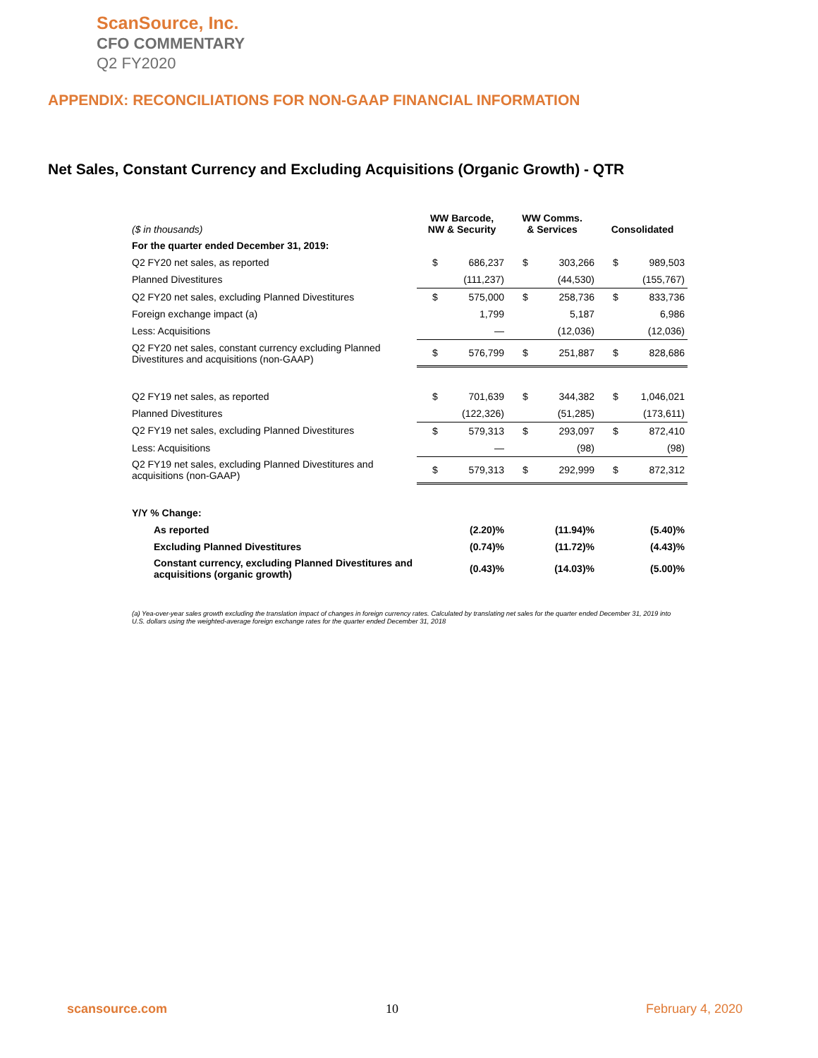ScanSource, Inc.
CFO COMMENTARY
Q2 FY2020
APPENDIX: RECONCILIATIONS FOR NON-GAAP FINANCIAL INFORMATION
Net Sales, Constant Currency and Excluding Acquisitions (Organic Growth) - QTR
| ($ in thousands) | WW Barcode, NW & Security | | WW Comms. & Services | | Consolidated | |
| For the quarter ended December 31, 2019: | | | | | | |
| Q2 FY20 net sales, as reported | $ | 686,237 | $ | 303,266 | $ | 989,503 |
| Planned Divestitures | | (111,237) | | (44,530) | | (155,767) |
| Q2 FY20 net sales, excluding Planned Divestitures | $ | 575,000 | $ | 258,736 | $ | 833,736 |
| Foreign exchange impact (a) | | 1,799 | | 5,187 | | 6,986 |
| Less: Acquisitions | | — | | (12,036) | | (12,036) |
| Q2 FY20 net sales, constant currency excluding Planned Divestitures and acquisitions (non-GAAP) | $ | 576,799 | $ | 251,887 | $ | 828,686 |
| Q2 FY19 net sales, as reported | $ | 701,639 | $ | 344,382 | $ | 1,046,021 |
| Planned Divestitures | | (122,326) | | (51,285) | | (173,611) |
| Q2 FY19 net sales, excluding Planned Divestitures | $ | 579,313 | $ | 293,097 | $ | 872,410 |
| Less: Acquisitions | | — | | (98) | | (98) |
| Q2 FY19 net sales, excluding Planned Divestitures and acquisitions (non-GAAP) | $ | 579,313 | $ | 292,999 | $ | 872,312 |
| Y/Y % Change: | | | | | | |
| As reported | | (2.20)% | | (11.94)% | | (5.40)% |
| Excluding Planned Divestitures | | (0.74)% | | (11.72)% | | (4.43)% |
| Constant currency, excluding Planned Divestitures and acquisitions (organic growth) | | (0.43)% | | (14.03)% | | (5.00)% |
(a) Yea-over-year sales growth excluding the translation impact of changes in foreign currency rates. Calculated by translating net sales for the quarter ended December 31, 2019 into U.S. dollars using the weighted-average foreign exchange rates for the quarter ended December 31, 2018
scansource.com 10 February 4, 2020